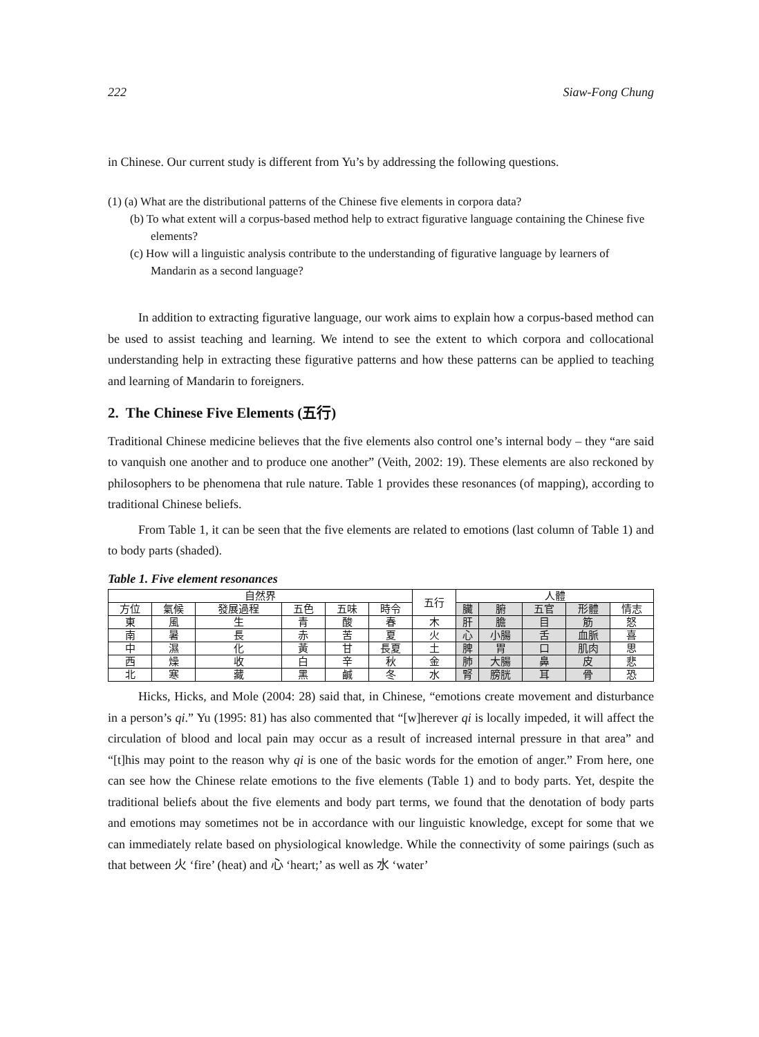222 Siaw-Fong Chung
in Chinese. Our current study is different from Yu’s by addressing the following questions.
(1) (a) What are the distributional patterns of the Chinese five elements in corpora data?
(b) To what extent will a corpus-based method help to extract figurative language containing the Chinese five elements?
(c) How will a linguistic analysis contribute to the understanding of figurative language by learners of Mandarin as a second language?
In addition to extracting figurative language, our work aims to explain how a corpus-based method can be used to assist teaching and learning. We intend to see the extent to which corpora and collocational understanding help in extracting these figurative patterns and how these patterns can be applied to teaching and learning of Mandarin to foreigners.
2. The Chinese Five Elements (五行)
Traditional Chinese medicine believes that the five elements also control one’s internal body – they “are said to vanquish one another and to produce one another” (Veith, 2002: 19). These elements are also reckoned by philosophers to be phenomena that rule nature. Table 1 provides these resonances (of mapping), according to traditional Chinese beliefs.
From Table 1, it can be seen that the five elements are related to emotions (last column of Table 1) and to body parts (shaded).
Table 1. Five element resonances
| 自然界 | | | | | | 五行 | 人體 | | | | |
| --- | --- | --- | --- | --- | --- | --- | --- | --- | --- | --- | --- |
| 方位 | 氣候 | 發展過程 | 五色 | 五味 | 時令 | | 臟 | 腑 | 五官 | 形體 | 情志 |
| 東 | 風 | 生 | 青 | 酸 | 春 | 木 | 肝 | 膽 | 目 | 筋 | 怒 |
| 南 | 暑 | 長 | 赤 | 苦 | 夏 | 火 | 心 | 小腸 | 舌 | 血脈 | 喜 |
| 中 | 濕 | 化 | 黃 | 甘 | 長夏 | 土 | 脾 | 胃 | 口 | 肌肉 | 思 |
| 西 | 燥 | 收 | 白 | 辛 | 秋 | 金 | 肺 | 大腸 | 鼻 | 皮 | 悲 |
| 北 | 寒 | 藏 | 黑 | 鹹 | 冬 | 水 | 腎 | 膀胱 | 耳 | 骨 | 恐 |
Hicks, Hicks, and Mole (2004: 28) said that, in Chinese, “emotions create movement and disturbance in a person’s qi.” Yu (1995: 81) has also commented that “[w]herever qi is locally impeded, it will affect the circulation of blood and local pain may occur as a result of increased internal pressure in that area” and “[t]his may point to the reason why qi is one of the basic words for the emotion of anger.” From here, one can see how the Chinese relate emotions to the five elements (Table 1) and to body parts. Yet, despite the traditional beliefs about the five elements and body part terms, we found that the denotation of body parts and emotions may sometimes not be in accordance with our linguistic knowledge, except for some that we can immediately relate based on physiological knowledge. While the connectivity of some pairings (such as that between 火 ‘fire’ (heat) and 心 ‘heart;’ as well as 水 ‘water’